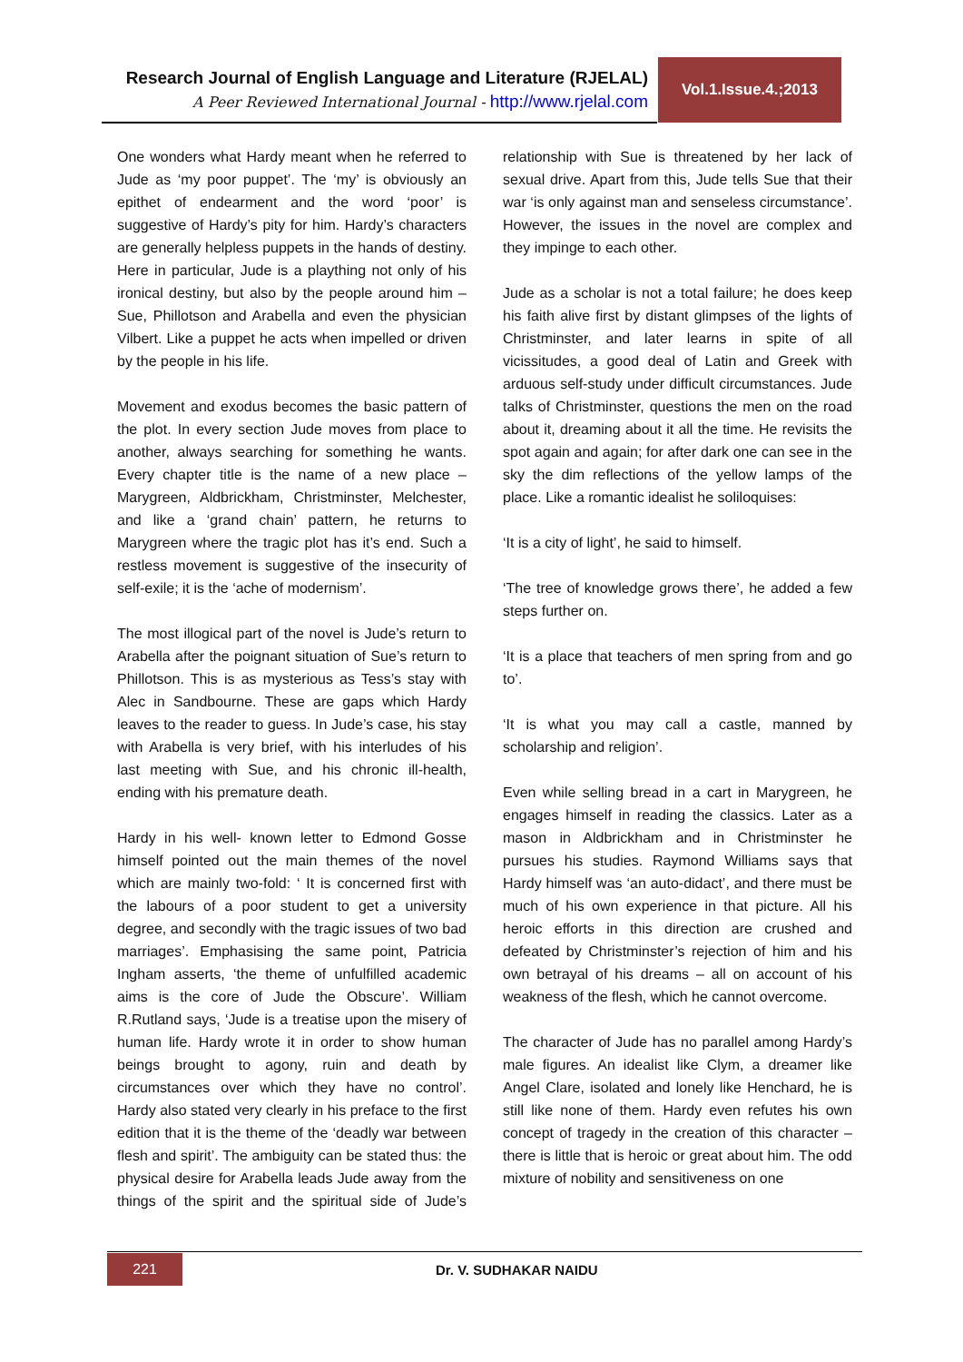Research Journal of English Language and Literature (RJELAL)
A Peer Reviewed International Journal - http://www.rjelal.com
Vol.1.Issue.4.;2013
One wonders what Hardy meant when he referred to Jude as ‘my poor puppet’. The ‘my’ is obviously an epithet of endearment and the word ‘poor’ is suggestive of Hardy’s pity for him. Hardy’s characters are generally helpless puppets in the hands of destiny. Here in particular, Jude is a plaything not only of his ironical destiny, but also by the people around him – Sue, Phillotson and Arabella and even the physician Vilbert. Like a puppet he acts when impelled or driven by the people in his life.
Movement and exodus becomes the basic pattern of the plot. In every section Jude moves from place to another, always searching for something he wants. Every chapter title is the name of a new place – Marygreen, Aldbrickham, Christminster, Melchester, and like a ‘grand chain’ pattern, he returns to Marygreen where the tragic plot has it’s end. Such a restless movement is suggestive of the insecurity of self-exile; it is the ‘ache of modernism’.
The most illogical part of the novel is Jude’s return to Arabella after the poignant situation of Sue’s return to Phillotson. This is as mysterious as Tess’s stay with Alec in Sandbourne. These are gaps which Hardy leaves to the reader to guess. In Jude’s case, his stay with Arabella is very brief, with his interludes of his last meeting with Sue, and his chronic ill-health, ending with his premature death.
Hardy in his well- known letter to Edmond Gosse himself pointed out the main themes of the novel which are mainly two-fold: ‘ It is concerned first with the labours of a poor student to get a university degree, and secondly with the tragic issues of two bad marriages’. Emphasising the same point, Patricia Ingham asserts, ‘the theme of unfulfilled academic aims is the core of Jude the Obscure’. William R.Rutland says, ‘Jude is a treatise upon the misery of human life. Hardy wrote it in order to show human beings brought to agony, ruin and death by circumstances over which they have no control’. Hardy also stated very clearly in his preface to the first edition that it is the theme of the ‘deadly war between flesh and spirit’. The ambiguity can be stated thus: the physical desire for Arabella leads Jude away from the things of the spirit and the spiritual side of Jude’s relationship with Sue is threatened by her lack of sexual drive. Apart from this, Jude tells Sue that their war ‘is only against man and senseless circumstance’. However, the issues in the novel are complex and they impinge to each other.
Jude as a scholar is not a total failure; he does keep his faith alive first by distant glimpses of the lights of Christminster, and later learns in spite of all vicissitudes, a good deal of Latin and Greek with arduous self-study under difficult circumstances. Jude talks of Christminster, questions the men on the road about it, dreaming about it all the time. He revisits the spot again and again; for after dark one can see in the sky the dim reflections of the yellow lamps of the place. Like a romantic idealist he soliloquises:
‘It is a city of light’, he said to himself.
‘The tree of knowledge grows there’, he added a few steps further on.
‘It is a place that teachers of men spring from and go to’.
‘It is what you may call a castle, manned by scholarship and religion’.
Even while selling bread in a cart in Marygreen, he engages himself in reading the classics. Later as a mason in Aldbrickham and in Christminster he pursues his studies. Raymond Williams says that Hardy himself was ‘an auto-didact’, and there must be much of his own experience in that picture. All his heroic efforts in this direction are crushed and defeated by Christminster’s rejection of him and his own betrayal of his dreams – all on account of his weakness of the flesh, which he cannot overcome.
The character of Jude has no parallel among Hardy’s male figures. An idealist like Clym, a dreamer like Angel Clare, isolated and lonely like Henchard, he is still like none of them. Hardy even refutes his own concept of tragedy in the creation of this character – there is little that is heroic or great about him. The odd mixture of nobility and sensitiveness on one
221 Dr. V. SUDHAKAR NAIDU